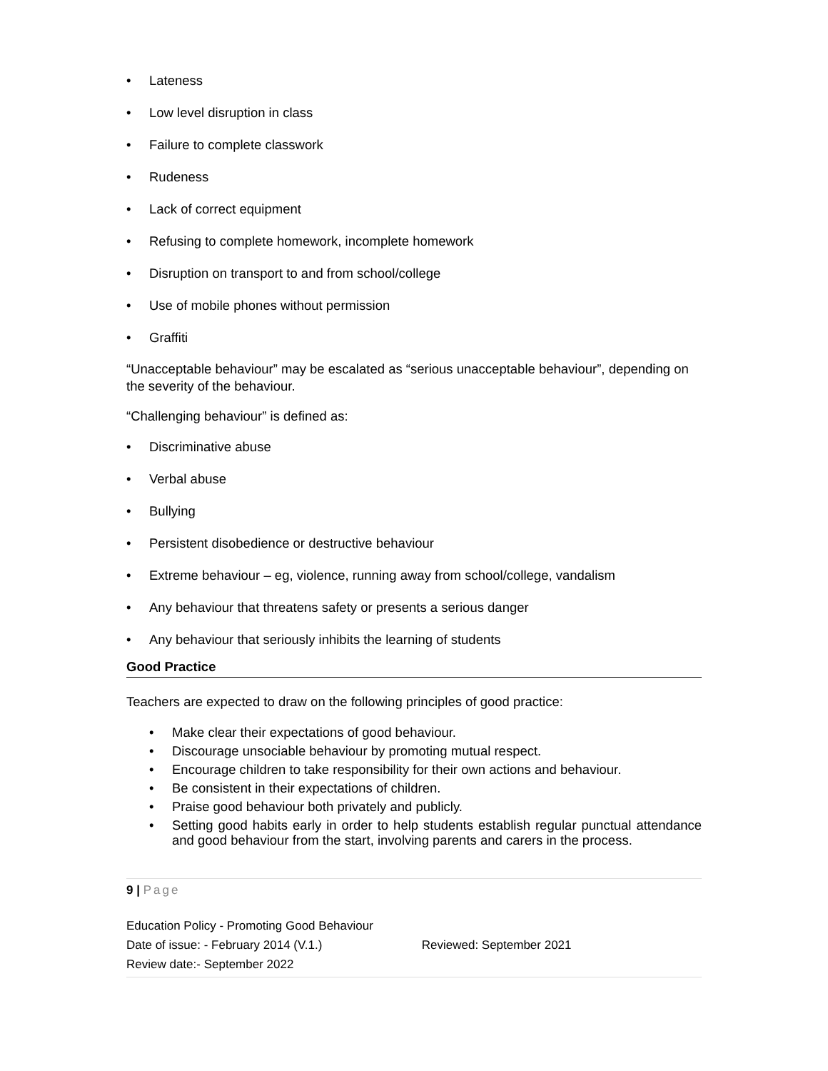• Lateness
• Low level disruption in class
• Failure to complete classwork
• Rudeness
• Lack of correct equipment
• Refusing to complete homework, incomplete homework
• Disruption on transport to and from school/college
• Use of mobile phones without permission
• Graffiti
“Unacceptable behaviour” may be escalated as “serious unacceptable behaviour”, depending on the severity of the behaviour.
“Challenging behaviour” is defined as:
• Discriminative abuse
• Verbal abuse
• Bullying
• Persistent disobedience or destructive behaviour
• Extreme behaviour – eg, violence, running away from school/college, vandalism
• Any behaviour that threatens safety or presents a serious danger
• Any behaviour that seriously inhibits the learning of students
Good Practice
Teachers are expected to draw on the following principles of good practice:
• Make clear their expectations of good behaviour.
• Discourage unsociable behaviour by promoting mutual respect.
• Encourage children to take responsibility for their own actions and behaviour.
• Be consistent in their expectations of children.
• Praise good behaviour both privately and publicly.
• Setting good habits early in order to help students establish regular punctual attendance and good behaviour from the start, involving parents and carers in the process.
9 | Page
Education Policy - Promoting Good Behaviour
Date of issue: - February 2014 (V.1.) Reviewed: September 2021
Review date:- September 2022